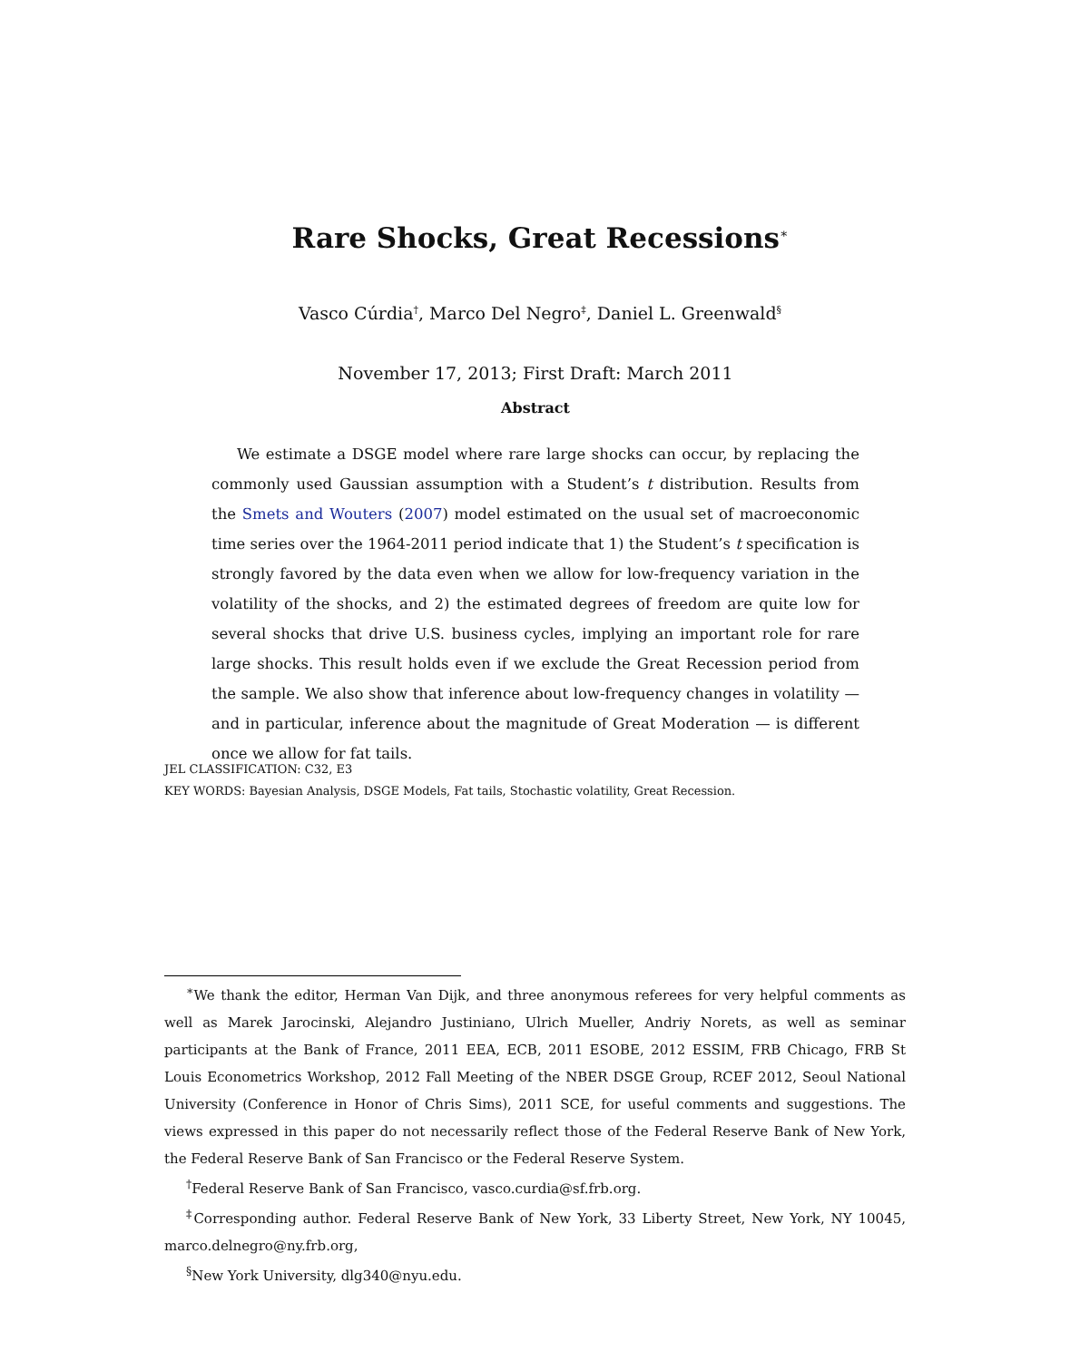Rare Shocks, Great Recessions<sup>∗</sup>
Vasco Cúrdia<sup>†</sup>, Marco Del Negro<sup>‡</sup>, Daniel L. Greenwald<sup>§</sup>
November 17, 2013; First Draft: March 2011
Abstract
We estimate a DSGE model where rare large shocks can occur, by replacing the commonly used Gaussian assumption with a Student’s t distribution. Results from the Smets and Wouters (2007) model estimated on the usual set of macroeconomic time series over the 1964-2011 period indicate that 1) the Student’s t specification is strongly favored by the data even when we allow for low-frequency variation in the volatility of the shocks, and 2) the estimated degrees of freedom are quite low for several shocks that drive U.S. business cycles, implying an important role for rare large shocks. This result holds even if we exclude the Great Recession period from the sample. We also show that inference about low-frequency changes in volatility — and in particular, inference about the magnitude of Great Moderation — is different once we allow for fat tails.
JEL CLASSIFICATION: C32, E3
KEY WORDS: Bayesian Analysis, DSGE Models, Fat tails, Stochastic volatility, Great Recession.
<sup>∗</sup>We thank the editor, Herman Van Dijk, and three anonymous referees for very helpful comments as well as Marek Jarocinski, Alejandro Justiniano, Ulrich Mueller, Andriy Norets, as well as seminar participants at the Bank of France, 2011 EEA, ECB, 2011 ESOBE, 2012 ESSIM, FRB Chicago, FRB St Louis Econometrics Workshop, 2012 Fall Meeting of the NBER DSGE Group, RCEF 2012, Seoul National University (Conference in Honor of Chris Sims), 2011 SCE, for useful comments and suggestions. The views expressed in this paper do not necessarily reflect those of the Federal Reserve Bank of New York, the Federal Reserve Bank of San Francisco or the Federal Reserve System.
<sup>†</sup> Federal Reserve Bank of San Francisco, vasco.curdia@sf.frb.org.
<sup>‡</sup> Corresponding author. Federal Reserve Bank of New York, 33 Liberty Street, New York, NY 10045, marco.delnegro@ny.frb.org,
<sup>§</sup> New York University, dlg340@nyu.edu.